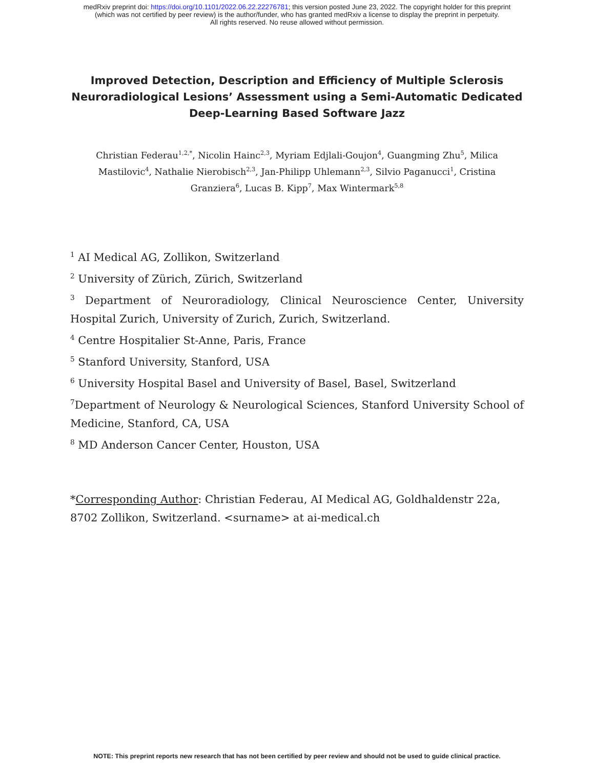medRxiv preprint doi: https://doi.org/10.1101/2022.06.22.22276781; this version posted June 23, 2022. The copyright holder for this preprint
(which was not certified by peer review) is the author/funder, who has granted medRxiv a license to display the preprint in perpetuity.
All rights reserved. No reuse allowed without permission.
Improved Detection, Description and Efficiency of Multiple Sclerosis Neuroradiological Lesions’ Assessment using a Semi-Automatic Dedicated Deep-Learning Based Software Jazz
Christian Federau<sup>1,2,*</sup>, Nicolin Hainc<sup>2,3</sup>, Myriam Edjlali-Goujon<sup>4</sup>, Guangming Zhu<sup>5</sup>, Milica Mastilovic<sup>4</sup>, Nathalie Nierobisch<sup>2,3</sup>, Jan-Philipp Uhlemann<sup>2,3</sup>, Silvio Paganucci<sup>1</sup>, Cristina Granziera<sup>6</sup>, Lucas B. Kipp<sup>7</sup>, Max Wintermark<sup>5,8</sup>
<sup>1</sup> AI Medical AG, Zollikon, Switzerland
<sup>2</sup> University of Zürich, Zürich, Switzerland
<sup>3</sup> Department of Neuroradiology, Clinical Neuroscience Center, University Hospital Zurich, University of Zurich, Zurich, Switzerland.
<sup>4</sup> Centre Hospitalier St-Anne, Paris, France
<sup>5</sup> Stanford University, Stanford, USA
<sup>6</sup> University Hospital Basel and University of Basel, Basel, Switzerland
<sup>7</sup> Department of Neurology & Neurological Sciences, Stanford University School of Medicine, Stanford, CA, USA
<sup>8</sup> MD Anderson Cancer Center, Houston, USA
*Corresponding Author: Christian Federau, AI Medical AG, Goldhaldenstr 22a, 8702 Zollikon, Switzerland. <surname> at ai-medical.ch
NOTE: This preprint reports new research that has not been certified by peer review and should not be used to guide clinical practice.